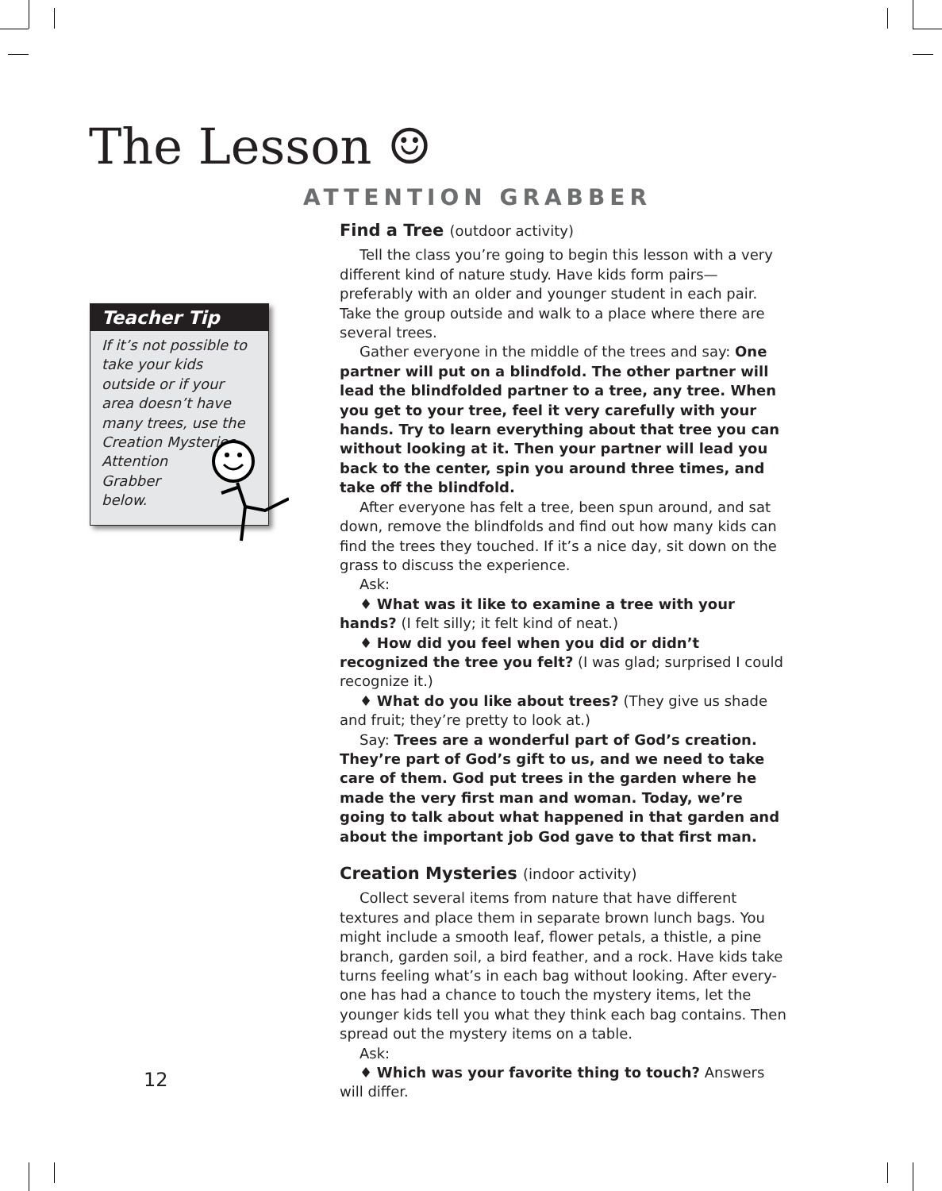The Lesson ☺
ATTENTION GRABBER
Teacher Tip
If it’s not possible to take your kids outside or if your area doesn’t have many trees, use the Creation Mysteries Attention
Grabber
below.
Find a Tree (outdoor activity)
Tell the class you’re going to begin this lesson with a very different kind of nature study. Have kids form pairs—preferably with an older and younger student in each pair. Take the group outside and walk to a place where there are several trees.
Gather everyone in the middle of the trees and say: One partner will put on a blindfold. The other partner will lead the blindfolded partner to a tree, any tree. When you get to your tree, feel it very carefully with your hands. Try to learn everything about that tree you can without looking at it. Then your partner will lead you back to the center, spin you around three times, and take off the blindfold.
After everyone has felt a tree, been spun around, and sat down, remove the blindfolds and find out how many kids can find the trees they touched. If it’s a nice day, sit down on the grass to discuss the experience.
Ask:
♦ What was it like to examine a tree with your hands? (I felt silly; it felt kind of neat.)
♦ How did you feel when you did or didn’t recognized the tree you felt? (I was glad; surprised I could recognize it.)
♦ What do you like about trees? (They give us shade and fruit; they’re pretty to look at.)
Say: Trees are a wonderful part of God’s creation. They’re part of God’s gift to us, and we need to take care of them. God put trees in the garden where he made the very first man and woman. Today, we’re going to talk about what happened in that garden and about the important job God gave to that first man.
Creation Mysteries (indoor activity)
Collect several items from nature that have different textures and place them in separate brown lunch bags. You might include a smooth leaf, flower petals, a thistle, a pine branch, garden soil, a bird feather, and a rock. Have kids take turns feeling what’s in each bag without looking. After every-one has had a chance to touch the mystery items, let the younger kids tell you what they think each bag contains. Then spread out the mystery items on a table.
Ask:
♦ Which was your favorite thing to touch? Answers will differ.
12